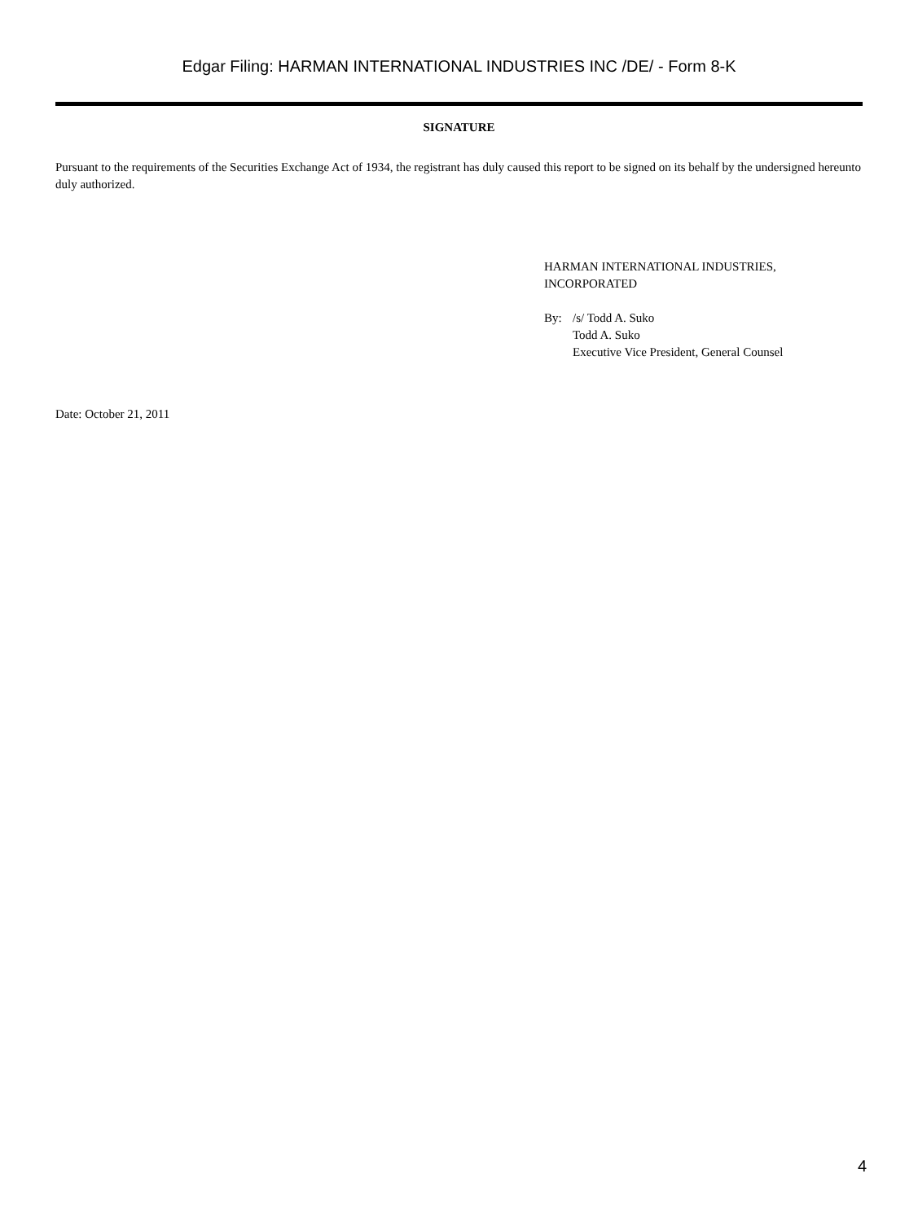Edgar Filing: HARMAN INTERNATIONAL INDUSTRIES INC /DE/ - Form 8-K
SIGNATURE
Pursuant to the requirements of the Securities Exchange Act of 1934, the registrant has duly caused this report to be signed on its behalf by the undersigned hereunto duly authorized.
HARMAN INTERNATIONAL INDUSTRIES,
INCORPORATED
By: /s/ Todd A. Suko
Todd A. Suko
Executive Vice President, General Counsel
Date: October 21, 2011
4